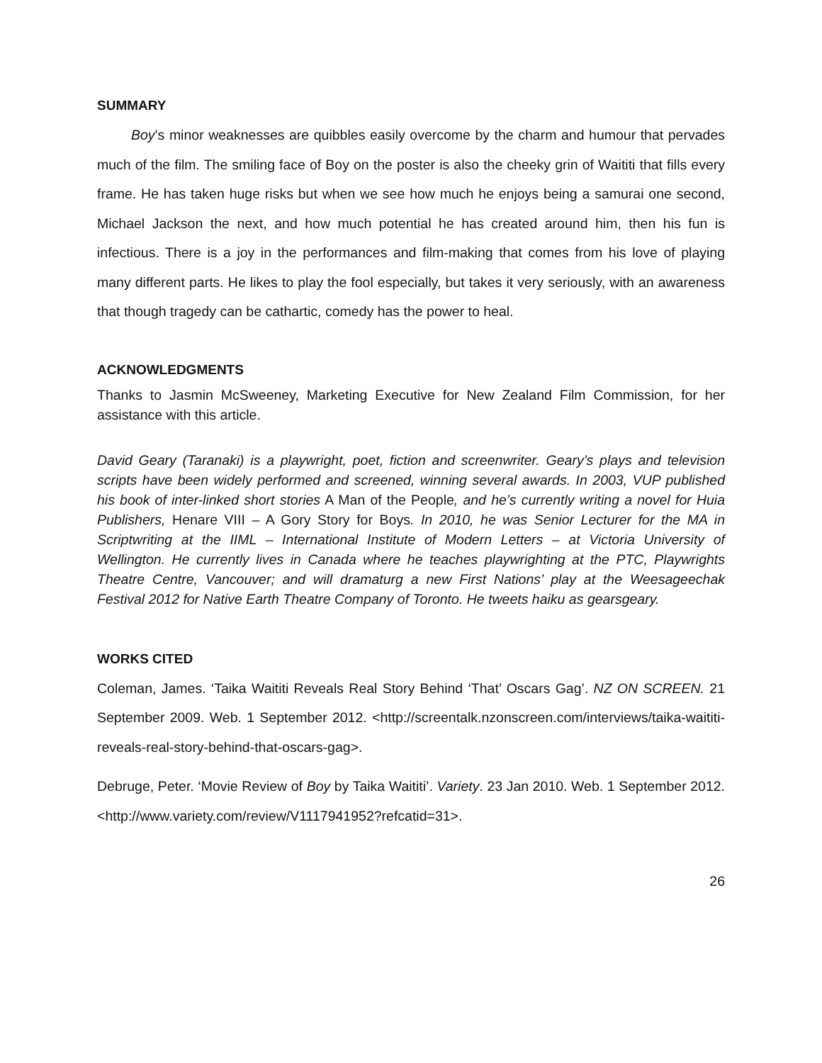SUMMARY
Boy’s minor weaknesses are quibbles easily overcome by the charm and humour that pervades much of the film. The smiling face of Boy on the poster is also the cheeky grin of Waititi that fills every frame. He has taken huge risks but when we see how much he enjoys being a samurai one second, Michael Jackson the next, and how much potential he has created around him, then his fun is infectious. There is a joy in the performances and film-making that comes from his love of playing many different parts. He likes to play the fool especially, but takes it very seriously, with an awareness that though tragedy can be cathartic, comedy has the power to heal.
ACKNOWLEDGMENTS
Thanks to Jasmin McSweeney, Marketing Executive for New Zealand Film Commission, for her assistance with this article.
David Geary (Taranaki) is a playwright, poet, fiction and screenwriter. Geary’s plays and television scripts have been widely performed and screened, winning several awards. In 2003, VUP published his book of inter-linked short stories A Man of the People, and he’s currently writing a novel for Huia Publishers, Henare VIII – A Gory Story for Boys. In 2010, he was Senior Lecturer for the MA in Scriptwriting at the IIML – International Institute of Modern Letters – at Victoria University of Wellington. He currently lives in Canada where he teaches playwrighting at the PTC, Playwrights Theatre Centre, Vancouver; and will dramaturg a new First Nations’ play at the Weesageechak Festival 2012 for Native Earth Theatre Company of Toronto. He tweets haiku as gearsgeary.
WORKS CITED
Coleman, James. ‘Taika Waititi Reveals Real Story Behind ‘That’ Oscars Gag’. NZ ON SCREEN. 21 September 2009. Web. 1 September 2012. <http://screentalk.nzonscreen.com/interviews/taika-waititi-reveals-real-story-behind-that-oscars-gag>.
Debruge, Peter. ‘Movie Review of Boy by Taika Waititi’. Variety. 23 Jan 2010. Web. 1 September 2012. <http://www.variety.com/review/V1117941952?refcatid=31>.
26